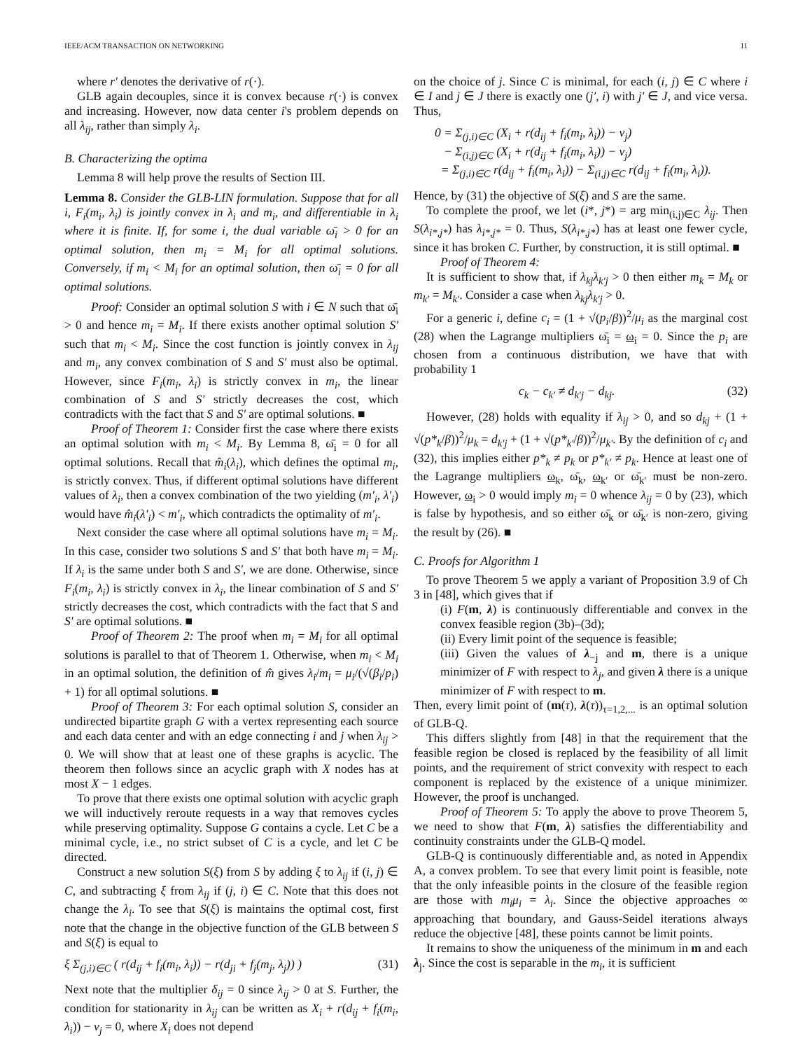IEEE/ACM TRANSACTION ON NETWORKING 11
where r′ denotes the derivative of r(·).
GLB again decouples, since it is convex because r(·) is convex and increasing. However, now data center i's problem depends on all λ<sub>ij</sub>, rather than simply λ<sub>i</sub>.
B. Characterizing the optima
Lemma 8 will help prove the results of Section III.
Lemma 8. Consider the GLB-LIN formulation. Suppose that for all i, F<sub>i</sub>(m<sub>i</sub>, λ<sub>i</sub>) is jointly convex in λ<sub>i</sub> and m<sub>i</sub>, and differentiable in λ<sub>i</sub> where it is finite. If, for some i, the dual variable ω̄<sub>i</sub> > 0 for an optimal solution, then m<sub>i</sub> = M<sub>i</sub> for all optimal solutions. Conversely, if m<sub>i</sub> < M<sub>i</sub> for an optimal solution, then ω̄<sub>i</sub> = 0 for all optimal solutions.
Proof: Consider an optimal solution S with i ∈ N such that ω̄<sub>i</sub> > 0 and hence m<sub>i</sub> = M<sub>i</sub>. If there exists another optimal solution S′ such that m<sub>i</sub> < M<sub>i</sub>. Since the cost function is jointly convex in λ<sub>ij</sub> and m<sub>i</sub>, any convex combination of S and S′ must also be optimal. However, since F<sub>i</sub>(m<sub>i</sub>, λ<sub>i</sub>) is strictly convex in m<sub>i</sub>, the linear combination of S and S′ strictly decreases the cost, which contradicts with the fact that S and S′ are optimal solutions. ■
Proof of Theorem 1: Consider first the case where there exists an optimal solution with m<sub>i</sub> < M<sub>i</sub>. By Lemma 8, ω̄<sub>i</sub> = 0 for all optimal solutions. Recall that m̂<sub>i</sub>(λ<sub>i</sub>), which defines the optimal m<sub>i</sub>, is strictly convex. Thus, if different optimal solutions have different values of λ<sub>i</sub>, then a convex combination of the two yielding (m′<sub>i</sub>, λ′<sub>i</sub>) would have m̂<sub>i</sub>(λ′<sub>i</sub>) < m′<sub>i</sub>, which contradicts the optimality of m′<sub>i</sub>.
Next consider the case where all optimal solutions have m<sub>i</sub> = M<sub>i</sub>. In this case, consider two solutions S and S′ that both have m<sub>i</sub> = M<sub>i</sub>. If λ<sub>i</sub> is the same under both S and S′, we are done. Otherwise, since F<sub>i</sub>(m<sub>i</sub>, λ<sub>i</sub>) is strictly convex in λ<sub>i</sub>, the linear combination of S and S′ strictly decreases the cost, which contradicts with the fact that S and S′ are optimal solutions. ■
Proof of Theorem 2: The proof when m<sub>i</sub> = M<sub>i</sub> for all optimal solutions is parallel to that of Theorem 1. Otherwise, when m<sub>i</sub> < M<sub>i</sub> in an optimal solution, the definition of m̂ gives λ<sub>i</sub>/m<sub>i</sub> = μ<sub>i</sub>/(√(β<sub>i</sub>/p<sub>i</sub>) + 1) for all optimal solutions. ■
Proof of Theorem 3: For each optimal solution S, consider an undirected bipartite graph G with a vertex representing each source and each data center and with an edge connecting i and j when λ<sub>ij</sub> > 0. We will show that at least one of these graphs is acyclic. The theorem then follows since an acyclic graph with X nodes has at most X − 1 edges.
To prove that there exists one optimal solution with acyclic graph we will inductively reroute requests in a way that removes cycles while preserving optimality. Suppose G contains a cycle. Let C be a minimal cycle, i.e., no strict subset of C is a cycle, and let C be directed.
Construct a new solution S(ξ) from S by adding ξ to λ<sub>ij</sub> if (i, j) ∈ C, and subtracting ξ from λ<sub>ij</sub> if (j, i) ∈ C. Note that this does not change the λ<sub>i</sub>. To see that S(ξ) is maintains the optimal cost, first note that the change in the objective function of the GLB between S and S(ξ) is equal to
ξ Σ<sub>(j,i)∈C</sub> ( r(d<sub>ij</sub> + f<sub>i</sub>(m<sub>i</sub>, λ<sub>i</sub>)) − r(d<sub>ji</sub> + f<sub>j</sub>(m<sub>j</sub>, λ<sub>j</sub>)) ) (31)
Next note that the multiplier δ<sub>ij</sub> = 0 since λ<sub>ij</sub> > 0 at S. Further, the condition for stationarity in λ<sub>ij</sub> can be written as X<sub>i</sub> + r(d<sub>ij</sub> + f<sub>i</sub>(m<sub>i</sub>, λ<sub>i</sub>)) − ν<sub>j</sub> = 0, where X<sub>i</sub> does not depend
on the choice of j. Since C is minimal, for each (i, j) ∈ C where i ∈ I and j ∈ J there is exactly one (j′, i) with j′ ∈ J, and vice versa. Thus,
0 = Σ<sub>(j,i)∈C</sub> (X<sub>i</sub> + r(d<sub>ij</sub> + f<sub>i</sub>(m<sub>i</sub>, λ<sub>i</sub>)) − ν<sub>j</sub>)
− Σ<sub>(i,j)∈C</sub> (X<sub>i</sub> + r(d<sub>ij</sub> + f<sub>i</sub>(m<sub>i</sub>, λ<sub>i</sub>)) − ν<sub>j</sub>)
= Σ<sub>(j,i)∈C</sub> r(d<sub>ij</sub> + f<sub>i</sub>(m<sub>i</sub>, λ<sub>i</sub>)) − Σ<sub>(i,j)∈C</sub> r(d<sub>ij</sub> + f<sub>i</sub>(m<sub>i</sub>, λ<sub>i</sub>)).
Hence, by (31) the objective of S(ξ) and S are the same.
To complete the proof, we let (i*, j*) = arg min<sub>(i,j)∈C</sub> λ<sub>ij</sub>. Then S(λ<sub>i*,j*</sub>) has λ<sub>i*,j*</sub> = 0. Thus, S(λ<sub>i*,j*</sub>) has at least one fewer cycle, since it has broken C. Further, by construction, it is still optimal. ■
Proof of Theorem 4:
It is sufficient to show that, if λ<sub>kj</sub>λ<sub>k′j</sub> > 0 then either m<sub>k</sub> = M<sub>k</sub> or m<sub>k′</sub> = M<sub>k′</sub>. Consider a case when λ<sub>kj</sub>λ<sub>k′j</sub> > 0.
For a generic i, define c<sub>i</sub> = (1 + √(p<sub>i</sub>/β))<sup>2</sup>/μ<sub>i</sub> as the marginal cost (28) when the Lagrange multipliers ω̄<sub>i</sub> = ω<sub>i</sub> = 0. Since the p<sub>i</sub> are chosen from a continuous distribution, we have that with probability 1
c<sub>k</sub> − c<sub>k′</sub> ≠ d<sub>k′j</sub> − d<sub>kj</sub>. (32)
However, (28) holds with equality if λ<sub>ij</sub> > 0, and so d<sub>kj</sub> + (1 + √(p*<sub>k</sub>/β))<sup>2</sup>/μ<sub>k</sub> = d<sub>k′j</sub> + (1 + √(p*<sub>k′</sub>/β))<sup>2</sup>/μ<sub>k′</sub>. By the definition of c<sub>i</sub> and (32), this implies either p*<sub>k</sub> ≠ p<sub>k</sub> or p*<sub>k′</sub> ≠ p<sub>k</sub>. Hence at least one of the Lagrange multipliers ω<sub>k</sub>, ω̄<sub>k</sub>, ω<sub>k′</sub> or ω̄<sub>k′</sub> must be non-zero. However, ω<sub>i</sub> > 0 would imply m<sub>i</sub> = 0 whence λ<sub>ij</sub> = 0 by (23), which is false by hypothesis, and so either ω̄<sub>k</sub> or ω̄<sub>k′</sub> is non-zero, giving the result by (26). ■
C. Proofs for Algorithm 1
To prove Theorem 5 we apply a variant of Proposition 3.9 of Ch 3 in [48], which gives that if
(i) F(m, λ) is continuously differentiable and convex in the convex feasible region (3b)–(3d);
(ii) Every limit point of the sequence is feasible;
(iii) Given the values of λ<sub>−j</sub> and m, there is a unique minimizer of F with respect to λ<sub>j</sub>, and given λ there is a unique minimizer of F with respect to m.
Then, every limit point of (m(τ), λ(τ))<sub>τ=1,2,...</sub> is an optimal solution of GLB-Q.
This differs slightly from [48] in that the requirement that the feasible region be closed is replaced by the feasibility of all limit points, and the requirement of strict convexity with respect to each component is replaced by the existence of a unique minimizer. However, the proof is unchanged.
Proof of Theorem 5: To apply the above to prove Theorem 5, we need to show that F(m, λ) satisfies the differentiability and continuity constraints under the GLB-Q model.
GLB-Q is continuously differentiable and, as noted in Appendix A, a convex problem. To see that every limit point is feasible, note that the only infeasible points in the closure of the feasible region are those with m<sub>i</sub>μ<sub>i</sub> = λ<sub>i</sub>. Since the objective approaches ∞ approaching that boundary, and Gauss-Seidel iterations always reduce the objective [48], these points cannot be limit points.
It remains to show the uniqueness of the minimum in m and each λ<sub>j</sub>. Since the cost is separable in the m<sub>i</sub>, it is sufficient